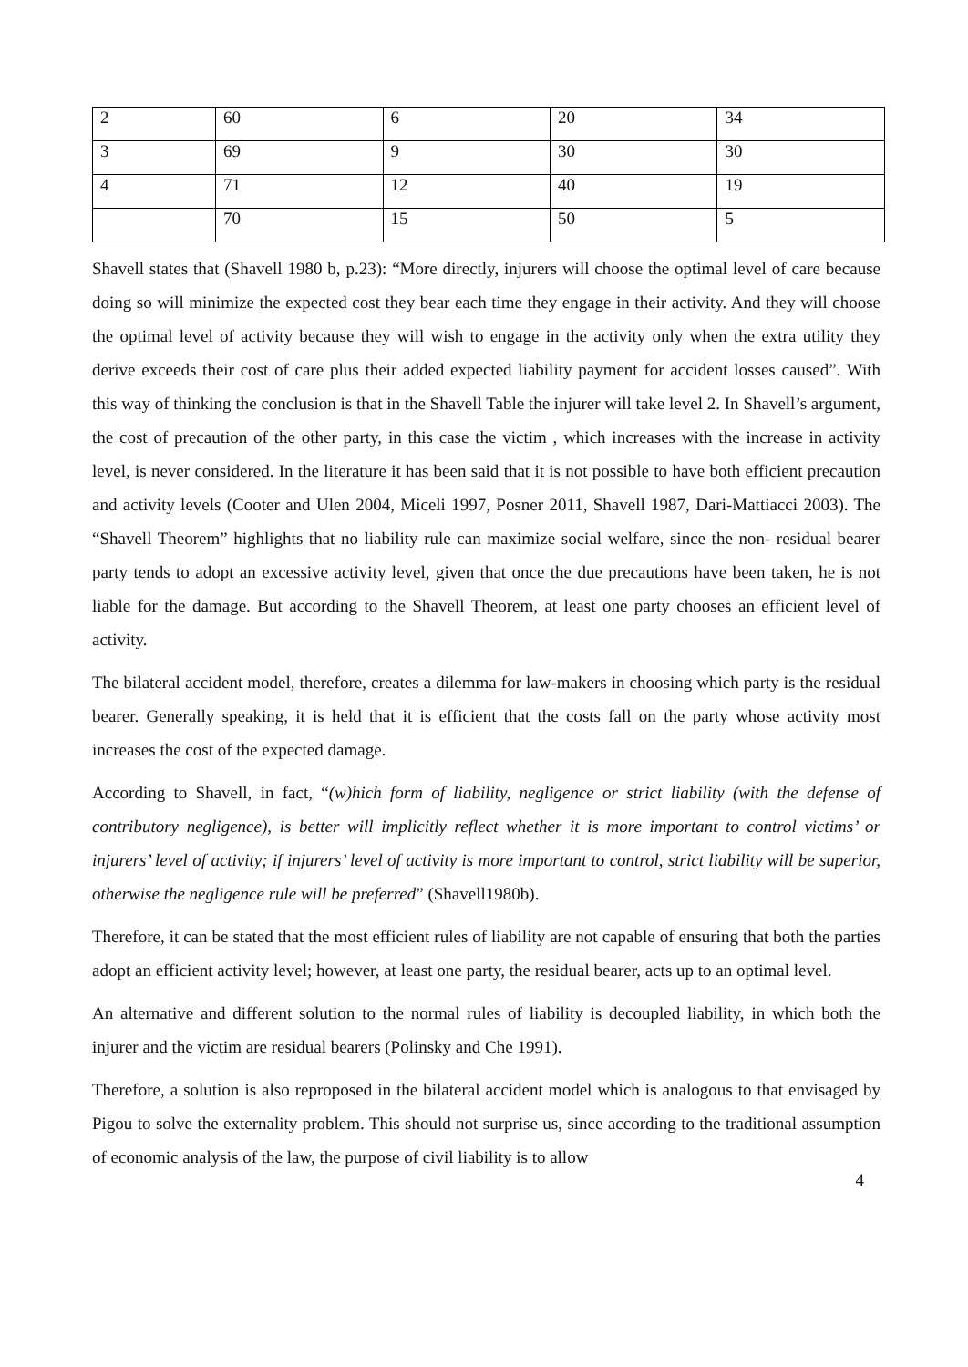| 2 | 60 | 6 | 20 | 34 |
| 3 | 69 | 9 | 30 | 30 |
| 4 | 71 | 12 | 40 | 19 |
| | 70 | 15 | 50 | 5 |
Shavell states that (Shavell 1980 b, p.23): “More directly, injurers will choose the optimal level of care because doing so will minimize the expected cost they bear each time they engage in their activity. And they will choose the optimal level of activity because they will wish to engage in the activity only when the extra utility they derive exceeds their cost of care plus their added expected liability payment for accident losses caused”. With this way of thinking the conclusion is that in the Shavell Table the injurer will take level 2. In Shavell’s argument, the cost of precaution of the other party, in this case the victim , which increases with the increase in activity level, is never considered. In the literature it has been said that it is not possible to have both efficient precaution and activity levels (Cooter and Ulen 2004, Miceli 1997, Posner 2011, Shavell 1987, Dari-Mattiacci 2003). The “Shavell Theorem” highlights that no liability rule can maximize social welfare, since the non- residual bearer party tends to adopt an excessive activity level, given that once the due precautions have been taken, he is not liable for the damage. But according to the Shavell Theorem, at least one party chooses an efficient level of activity.
The bilateral accident model, therefore, creates a dilemma for law-makers in choosing which party is the residual bearer. Generally speaking, it is held that it is efficient that the costs fall on the party whose activity most increases the cost of the expected damage.
According to Shavell, in fact, “(w)hich form of liability, negligence or strict liability (with the defense of contributory negligence), is better will implicitly reflect whether it is more important to control victims’ or injurers’ level of activity; if injurers’ level of activity is more important to control, strict liability will be superior, otherwise the negligence rule will be preferred” (Shavell1980b).
Therefore, it can be stated that the most efficient rules of liability are not capable of ensuring that both the parties adopt an efficient activity level; however, at least one party, the residual bearer, acts up to an optimal level.
An alternative and different solution to the normal rules of liability is decoupled liability, in which both the injurer and the victim are residual bearers (Polinsky and Che 1991).
Therefore, a solution is also reproposed in the bilateral accident model which is analogous to that envisaged by Pigou to solve the externality problem. This should not surprise us, since according to the traditional assumption of economic analysis of the law, the purpose of civil liability is to allow
4